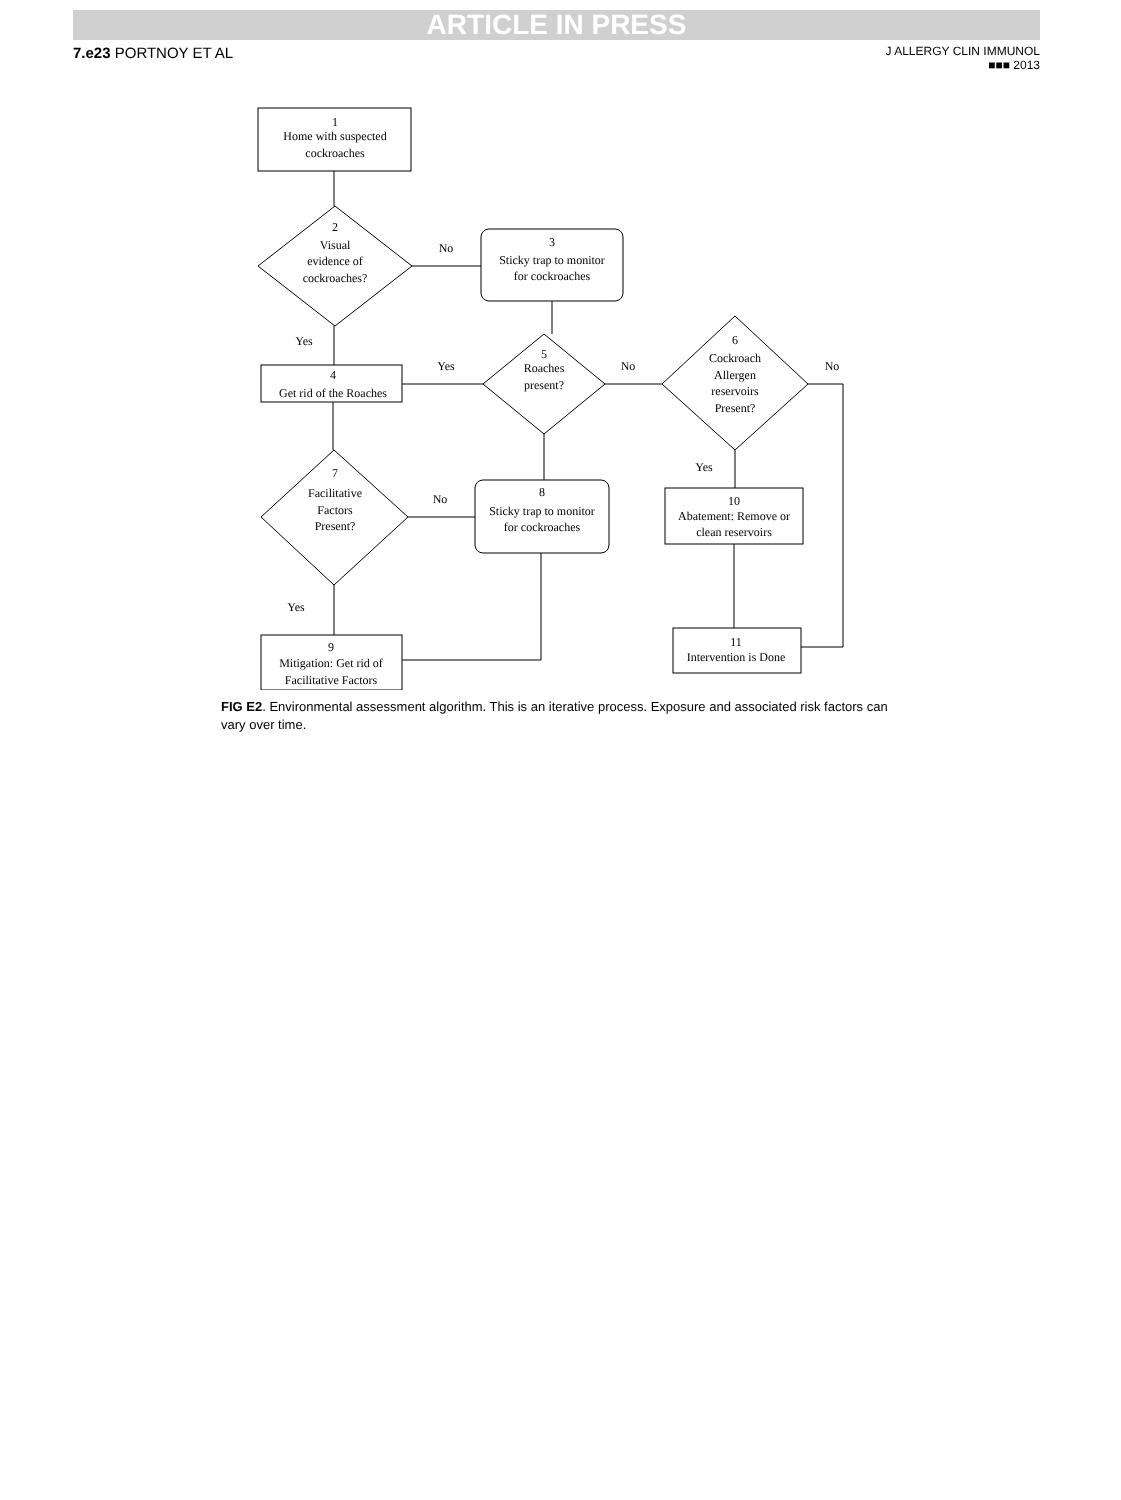ARTICLE IN PRESS
7.e23 PORTNOY ET AL
J ALLERGY CLIN IMMUNOL
■■■ 2013
1
Home with suspected
cockroaches
2
Visual
evidence of
cockroaches?
No
3
Sticky trap to monitor
for cockroaches
Yes
Yes
No
No
4
Get rid of the Roaches
5
Roaches
present?
6
Cockroach
Allergen
reservoirs
Present?
Yes
7
Facilitative
Factors
Present?
No
8
Sticky trap to monitor
for cockroaches
10
Abatement: Remove or
clean reservoirs
Yes
9
Mitigation: Get rid of
Facilitative Factors
11
Intervention is Done
FIG E2. Environmental assessment algorithm. This is an iterative process. Exposure and associated risk factors can vary over time.